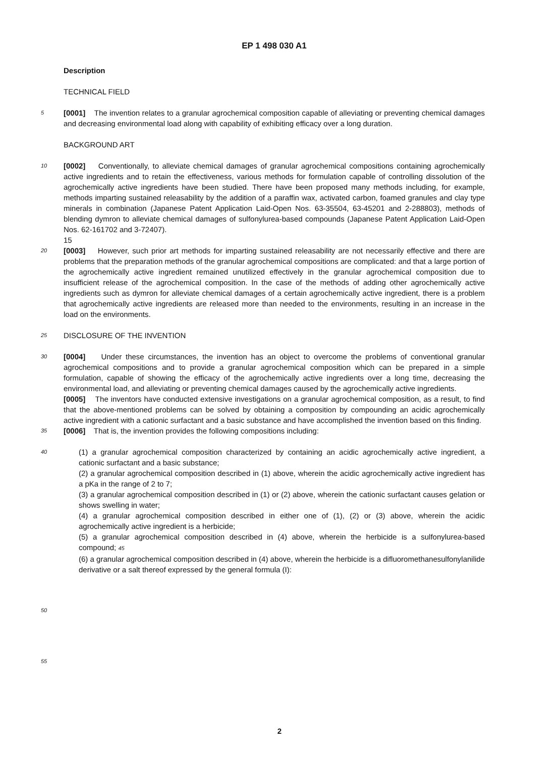EP 1 498 030 A1
Description
TECHNICAL FIELD
5
[0001] The invention relates to a granular agrochemical composition capable of alleviating or preventing chemical damages and decreasing environmental load along with capability of exhibiting efficacy over a long duration.
BACKGROUND ART
10
[0002] Conventionally, to alleviate chemical damages of granular agrochemical compositions containing agrochemically active ingredients and to retain the effectiveness, various methods for formulation capable of controlling dissolution of the agrochemically active ingredients have been studied. There have been proposed many methods including, for example, methods imparting sustained releasability by the addition of a paraffin wax, activated carbon, foamed granules and clay type minerals in combination (Japanese Patent Application Laid-Open Nos. 63-35504, 63-45201 and 2-288803), methods of blending dymron to alleviate chemical damages of sulfonylurea-based compounds (Japanese Patent Application Laid-Open Nos. 62-161702 and 3-72407).
15
20
[0003] However, such prior art methods for imparting sustained releasability are not necessarily effective and there are problems that the preparation methods of the granular agrochemical compositions are complicated: and that a large portion of the agrochemically active ingredient remained unutilized effectively in the granular agrochemical composition due to insufficient release of the agrochemical composition. In the case of the methods of adding other agrochemically active ingredients such as dymron for alleviate chemical damages of a certain agrochemically active ingredient, there is a problem that agrochemically active ingredients are released more than needed to the environments, resulting in an increase in the load on the environments.
25
DISCLOSURE OF THE INVENTION
30
[0004] Under these circumstances, the invention has an object to overcome the problems of conventional granular agrochemical compositions and to provide a granular agrochemical composition which can be prepared in a simple formulation, capable of showing the efficacy of the agrochemically active ingredients over a long time, decreasing the environmental load, and alleviating or preventing chemical damages caused by the agrochemically active ingredients.
[0005] The inventors have conducted extensive investigations on a granular agrochemical composition, as a result, to find that the above-mentioned problems can be solved by obtaining a composition by compounding an acidic agrochemically active ingredient with a cationic surfactant and a basic substance and have accomplished the invention based on this finding.
35
[0006] That is, the invention provides the following compositions including:
40
(1) a granular agrochemical composition characterized by containing an acidic agrochemically active ingredient, a cationic surfactant and a basic substance;
(2) a granular agrochemical composition described in (1) above, wherein the acidic agrochemically active ingredient has a pKa in the range of 2 to 7;
(3) a granular agrochemical composition described in (1) or (2) above, wherein the cationic surfactant causes gelation or shows swelling in water;
(4) a granular agrochemical composition described in either one of (1), (2) or (3) above, wherein the acidic agrochemically active ingredient is a herbicide;
(5) a granular agrochemical composition described in (4) above, wherein the herbicide is a sulfonylurea-based compound; 45
(6) a granular agrochemical composition described in (4) above, wherein the herbicide is a difluoromethanesulfonylanilide derivative or a salt thereof expressed by the general formula (I):
50
55
2